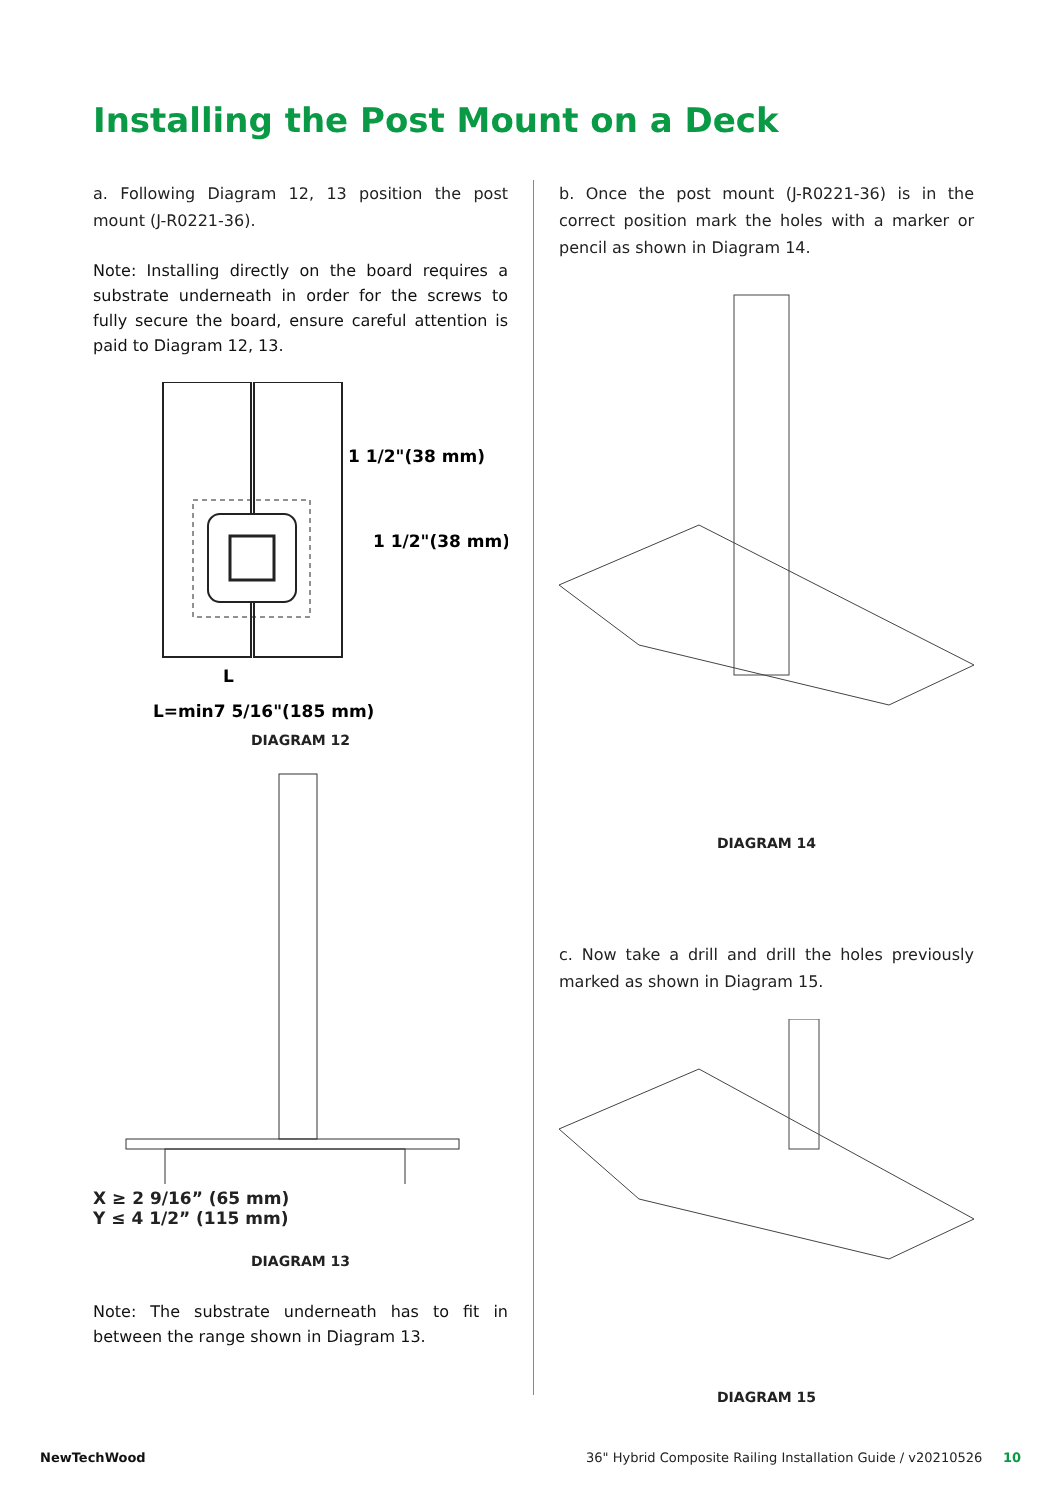Installing the Post Mount on a Deck
a. Following Diagram 12, 13 position the post mount (J-R0221-36).
Note: Installing directly on the board requires a substrate underneath in order for the screws to fully secure the board, ensure careful attention is paid to Diagram 12, 13.
1 1/2"(38 mm)
1 1/2"(38 mm)
L
L=min7 5/16"(185 mm)
DIAGRAM 12
X ≥ 2 9/16” (65 mm)
Y ≤ 4 1/2” (115 mm)
DIAGRAM 13
Note: The substrate underneath has to fit in between the range shown in Diagram 13.
b. Once the post mount (J-R0221-36) is in the correct position mark the holes with a marker or pencil as shown in Diagram 14.
DIAGRAM 14
c. Now take a drill and drill the holes previously marked as shown in Diagram 15.
DIAGRAM 15
NewTechWood 36" Hybrid Composite Railing Installation Guide / v20210526 10